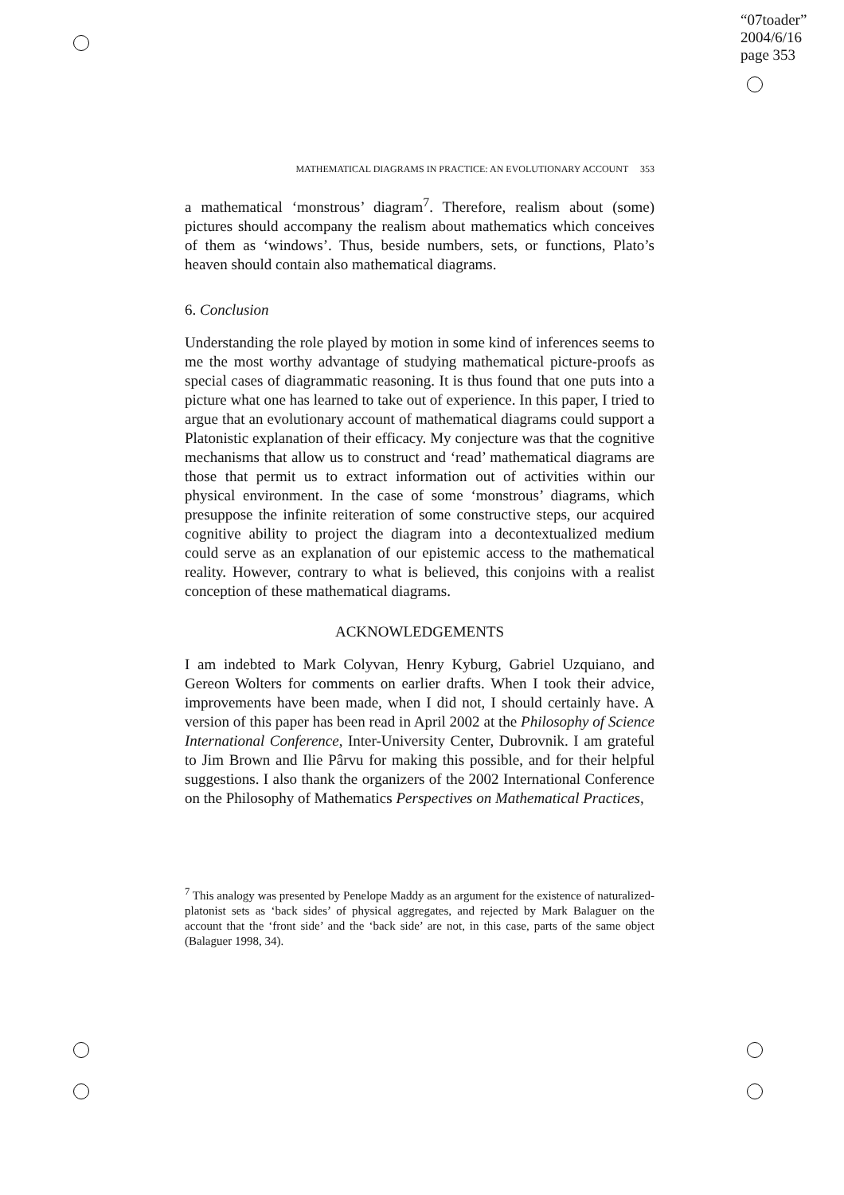“07toader”
2004/6/16
page 353
MATHEMATICAL DIAGRAMS IN PRACTICE: AN EVOLUTIONARY ACCOUNT 353
a mathematical ‘monstrous’ diagram<sup>7</sup>. Therefore, realism about (some) pictures should accompany the realism about mathematics which conceives of them as ‘windows’. Thus, beside numbers, sets, or functions, Plato’s heaven should contain also mathematical diagrams.
6. Conclusion
Understanding the role played by motion in some kind of inferences seems to me the most worthy advantage of studying mathematical picture-proofs as special cases of diagrammatic reasoning. It is thus found that one puts into a picture what one has learned to take out of experience. In this paper, I tried to argue that an evolutionary account of mathematical diagrams could support a Platonistic explanation of their efficacy. My conjecture was that the cognitive mechanisms that allow us to construct and ‘read’ mathematical diagrams are those that permit us to extract information out of activities within our physical environment. In the case of some ‘monstrous’ diagrams, which presuppose the infinite reiteration of some constructive steps, our acquired cognitive ability to project the diagram into a decontextualized medium could serve as an explanation of our epistemic access to the mathematical reality. However, contrary to what is believed, this conjoins with a realist conception of these mathematical diagrams.
ACKNOWLEDGEMENTS
I am indebted to Mark Colyvan, Henry Kyburg, Gabriel Uzquiano, and Gereon Wolters for comments on earlier drafts. When I took their advice, improvements have been made, when I did not, I should certainly have. A version of this paper has been read in April 2002 at the Philosophy of Science International Conference, Inter-University Center, Dubrovnik. I am grateful to Jim Brown and Ilie Pârvu for making this possible, and for their helpful suggestions. I also thank the organizers of the 2002 International Conference on the Philosophy of Mathematics Perspectives on Mathematical Practices,
<sup>7</sup> This analogy was presented by Penelope Maddy as an argument for the existence of naturalized-platonist sets as ‘back sides’ of physical aggregates, and rejected by Mark Balaguer on the account that the ‘front side’ and the ‘back side’ are not, in this case, parts of the same object (Balaguer 1998, 34).